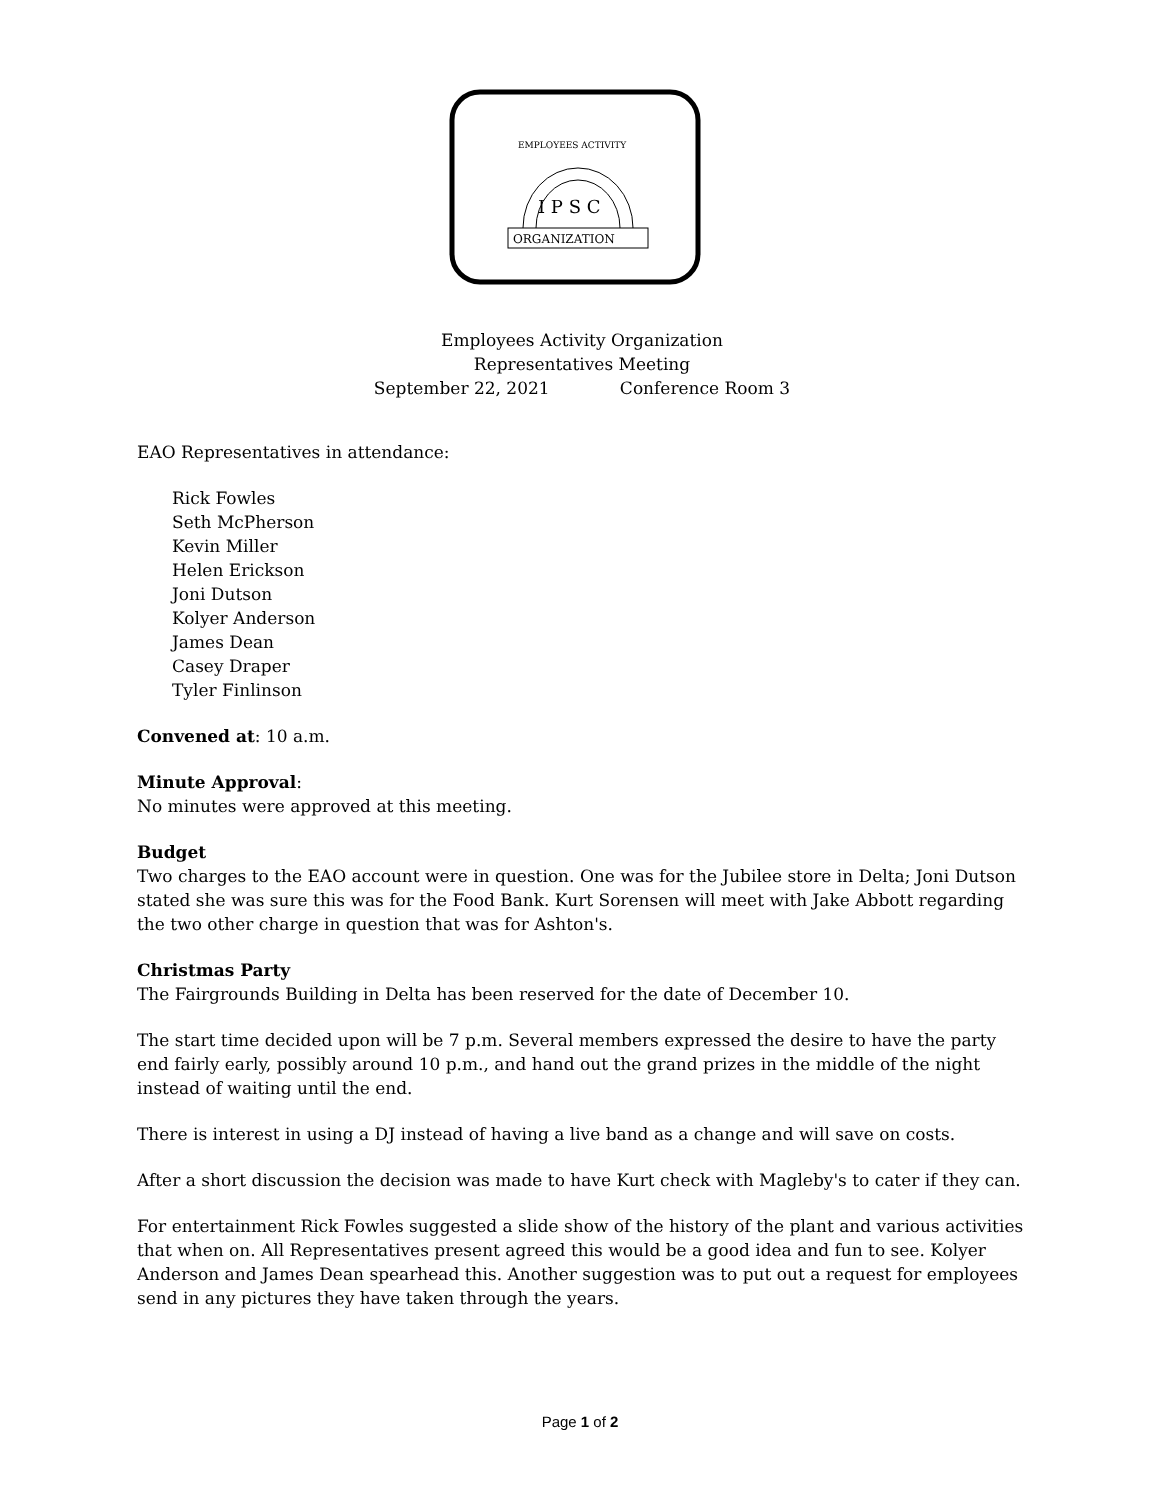I P S C
ORGANIZATION
EMPLOYEES ACTIVITY
Employees Activity Organization
Representatives Meeting
September 22, 2021 Conference Room 3
EAO Representatives in attendance:
Rick Fowles
Seth McPherson
Kevin Miller
Helen Erickson
Joni Dutson
Kolyer Anderson
James Dean
Casey Draper
Tyler Finlinson
Convened at: 10 a.m.
Minute Approval:
No minutes were approved at this meeting.
Budget
Two charges to the EAO account were in question. One was for the Jubilee store in Delta; Joni Dutson stated she was sure this was for the Food Bank. Kurt Sorensen will meet with Jake Abbott regarding the two other charge in question that was for Ashton's.
Christmas Party
The Fairgrounds Building in Delta has been reserved for the date of December 10.
The start time decided upon will be 7 p.m. Several members expressed the desire to have the party end fairly early, possibly around 10 p.m., and hand out the grand prizes in the middle of the night instead of waiting until the end.
There is interest in using a DJ instead of having a live band as a change and will save on costs.
After a short discussion the decision was made to have Kurt check with Magleby's to cater if they can.
For entertainment Rick Fowles suggested a slide show of the history of the plant and various activities that when on. All Representatives present agreed this would be a good idea and fun to see. Kolyer Anderson and James Dean spearhead this. Another suggestion was to put out a request for employees send in any pictures they have taken through the years.
Page 1 of 2